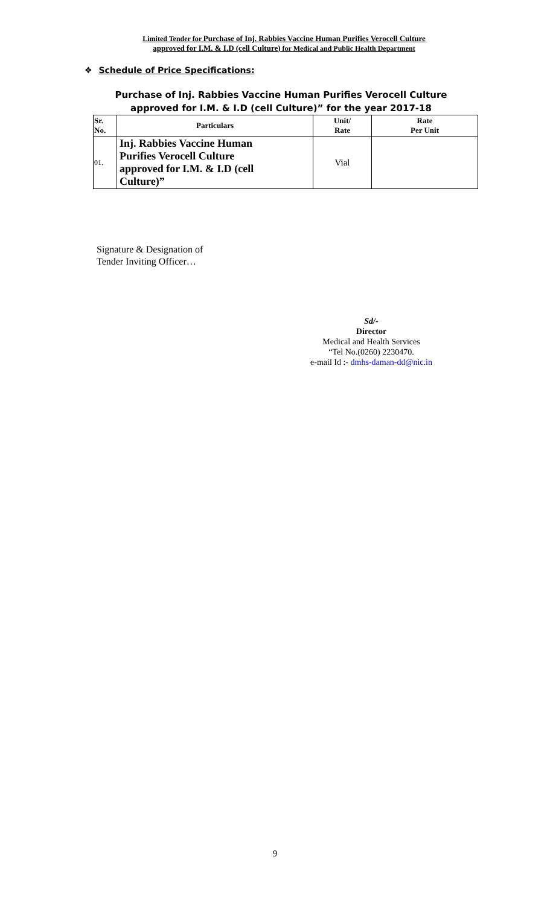Limited Tender for Purchase of Inj. Rabbies Vaccine Human Purifies Verocell Culture
approved for I.M. & I.D (cell Culture) for Medical and Public Health Department
❖ Schedule of Price Specifications:
Purchase of Inj. Rabbies Vaccine Human Purifies Verocell Culture
approved for I.M. & I.D (cell Culture)” for the year 2017-18
| Sr. No. | Particulars | Unit/ Rate | Rate Per Unit |
| --- | --- | --- | --- |
| 01. | Inj. Rabbies Vaccine Human Purifies Verocell Culture approved for I.M. & I.D (cell Culture)” | Vial | |
Signature & Designation of
Tender Inviting Officer…
Sd/-
Director
Medical and Health Services
“Tel No.(0260) 2230470.
e-mail Id :- dmhs-daman-dd@nic.in
9